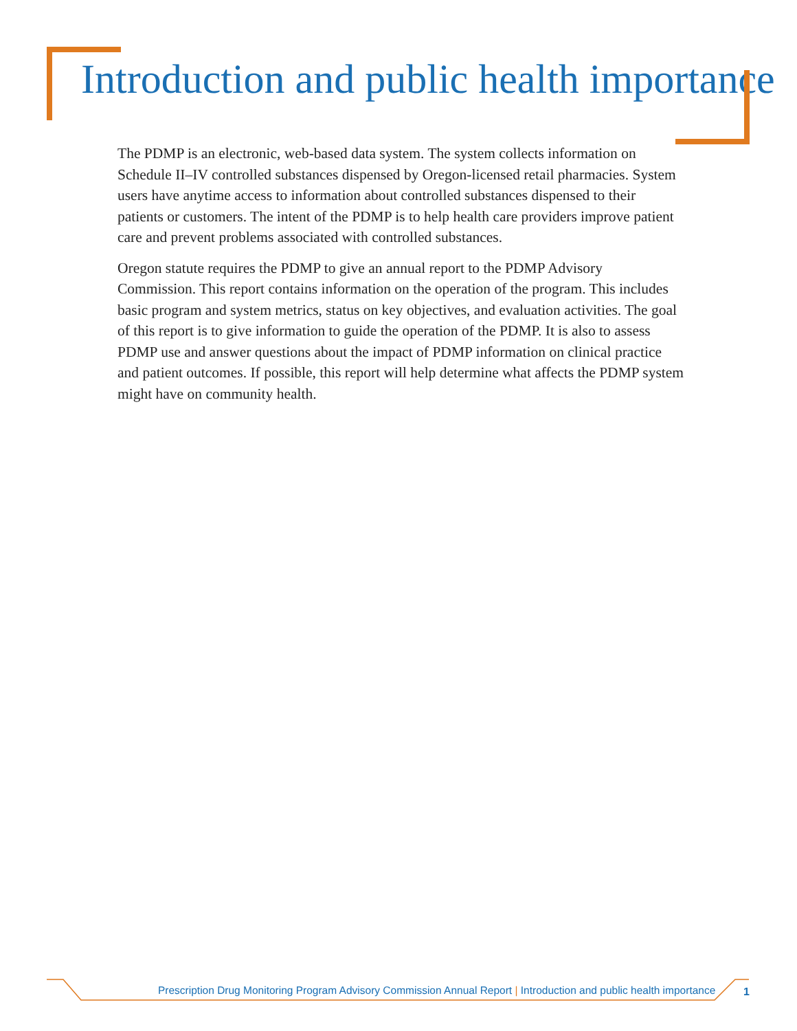Introduction and public health importance
The PDMP is an electronic, web-based data system. The system collects information on Schedule II–IV controlled substances dispensed by Oregon-licensed retail pharmacies. System users have anytime access to information about controlled substances dispensed to their patients or customers. The intent of the PDMP is to help health care providers improve patient care and prevent problems associated with controlled substances.
Oregon statute requires the PDMP to give an annual report to the PDMP Advisory Commission. This report contains information on the operation of the program. This includes basic program and system metrics, status on key objectives, and evaluation activities. The goal of this report is to give information to guide the operation of the PDMP. It is also to assess PDMP use and answer questions about the impact of PDMP information on clinical practice and patient outcomes. If possible, this report will help determine what affects the PDMP system might have on community health.
Prescription Drug Monitoring Program Advisory Commission Annual Report | Introduction and public health importance
1